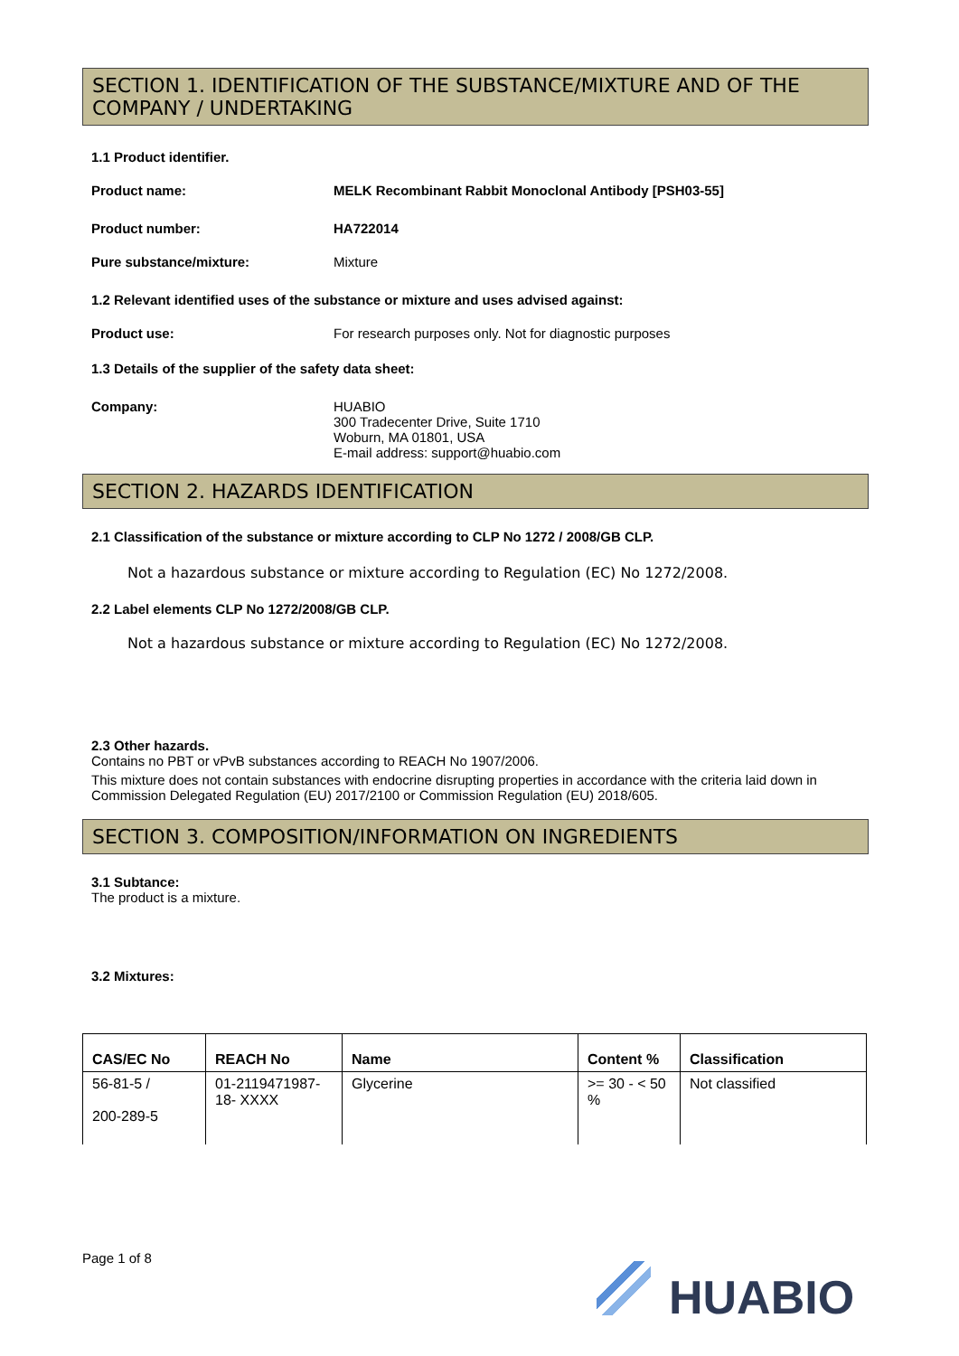SECTION 1. IDENTIFICATION OF THE SUBSTANCE/MIXTURE AND OF THE COMPANY / UNDERTAKING
1.1 Product identifier.
Product name: MELK Recombinant Rabbit Monoclonal Antibody [PSH03-55]
Product number: HA722014
Pure substance/mixture:
Mixture
1.2 Relevant identified uses of the substance or mixture and uses advised against:
Product use:
For research purposes only. Not for diagnostic purposes
1.3 Details of the supplier of the safety data sheet:
Company: HUABIO
300 Tradecenter Drive, Suite 1710
Woburn, MA 01801, USA
E-mail address: support@huabio.com
SECTION 2. HAZARDS IDENTIFICATION
2.1 Classification of the substance or mixture according to CLP No 1272 / 2008/GB CLP.
Not a hazardous substance or mixture according to Regulation (EC) No 1272/2008.
2.2 Label elements CLP No 1272/2008/GB CLP.
Not a hazardous substance or mixture according to Regulation (EC) No 1272/2008.
2.3 Other hazards.
Contains no PBT or vPvB substances according to REACH No 1907/2006.
This mixture does not contain substances with endocrine disrupting properties in accordance with the criteria laid down in Commission Delegated Regulation (EU) 2017/2100 or Commission Regulation (EU) 2018/605.
SECTION 3. COMPOSITION/INFORMATION ON INGREDIENTS
3.1 Subtance:
The product is a mixture.
3.2 Mixtures:
| CAS/EC No | REACH No | Name | Content % | Classification |
| --- | --- | --- | --- | --- |
| 56-81-5 / 200-289-5 | 01-2119471987-18- XXXX | Glycerine | >= 30 - < 50 % | Not classified |
Page 1 of 8
HUABIO